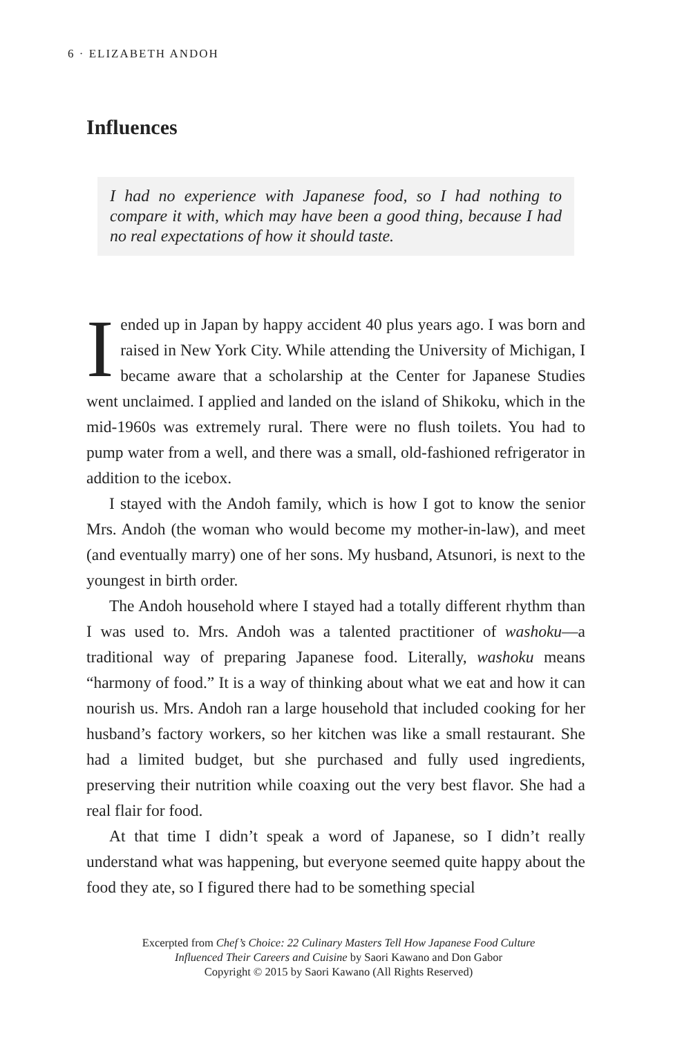6 · ELIZABETH ANDOH
Influences
I had no experience with Japanese food, so I had nothing to compare it with, which may have been a good thing, because I had no real expectations of how it should taste.
I ended up in Japan by happy accident 40 plus years ago. I was born and raised in New York City. While attending the University of Michigan, I became aware that a scholarship at the Center for Japanese Studies went unclaimed. I applied and landed on the island of Shikoku, which in the mid-1960s was extremely rural. There were no flush toilets. You had to pump water from a well, and there was a small, old-fashioned refrigerator in addition to the icebox.
I stayed with the Andoh family, which is how I got to know the senior Mrs. Andoh (the woman who would become my mother-in-law), and meet (and eventually marry) one of her sons. My husband, Atsunori, is next to the youngest in birth order.
The Andoh household where I stayed had a totally different rhythm than I was used to. Mrs. Andoh was a talented practitioner of washoku—a traditional way of preparing Japanese food. Literally, washoku means “harmony of food.” It is a way of thinking about what we eat and how it can nourish us. Mrs. Andoh ran a large household that included cooking for her husband’s factory workers, so her kitchen was like a small restaurant. She had a limited budget, but she purchased and fully used ingredients, preserving their nutrition while coaxing out the very best flavor. She had a real flair for food.
At that time I didn’t speak a word of Japanese, so I didn’t really understand what was happening, but everyone seemed quite happy about the food they ate, so I figured there had to be something special
Excerpted from Chef’s Choice: 22 Culinary Masters Tell How Japanese Food Culture
Influenced Their Careers and Cuisine by Saori Kawano and Don Gabor
Copyright © 2015 by Saori Kawano (All Rights Reserved)